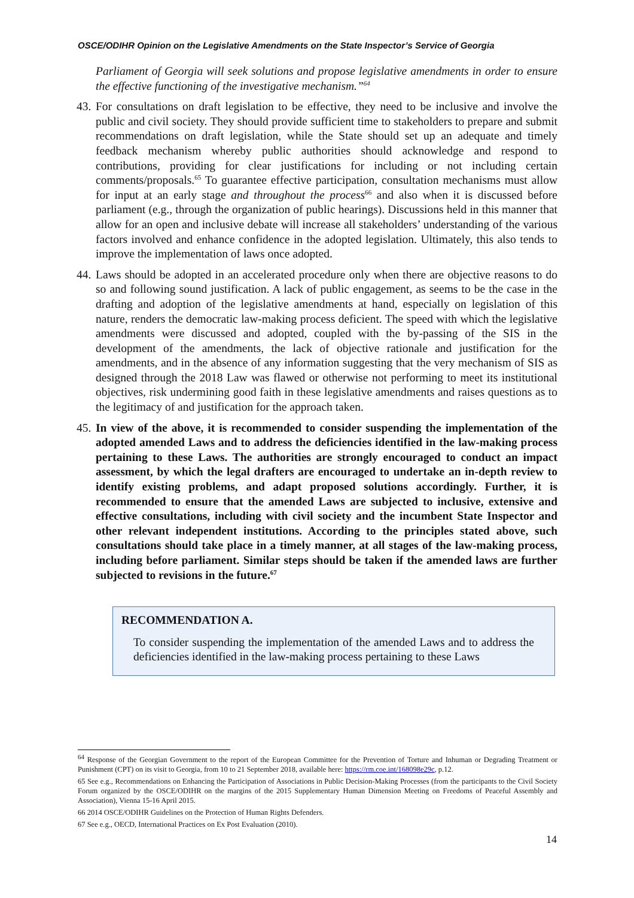OSCE/ODIHR Opinion on the Legislative Amendments on the State Inspector’s Service of Georgia
Parliament of Georgia will seek solutions and propose legislative amendments in order to ensure the effective functioning of the investigative mechanism.”<sup>64</sup>
43. For consultations on draft legislation to be effective, they need to be inclusive and involve the public and civil society. They should provide sufficient time to stakeholders to prepare and submit recommendations on draft legislation, while the State should set up an adequate and timely feedback mechanism whereby public authorities should acknowledge and respond to contributions, providing for clear justifications for including or not including certain comments/proposals.<sup>65</sup> To guarantee effective participation, consultation mechanisms must allow for input at an early stage and throughout the process<sup>66</sup> and also when it is discussed before parliament (e.g., through the organization of public hearings). Discussions held in this manner that allow for an open and inclusive debate will increase all stakeholders’ understanding of the various factors involved and enhance confidence in the adopted legislation. Ultimately, this also tends to improve the implementation of laws once adopted.
44. Laws should be adopted in an accelerated procedure only when there are objective reasons to do so and following sound justification. A lack of public engagement, as seems to be the case in the drafting and adoption of the legislative amendments at hand, especially on legislation of this nature, renders the democratic law-making process deficient. The speed with which the legislative amendments were discussed and adopted, coupled with the by-passing of the SIS in the development of the amendments, the lack of objective rationale and justification for the amendments, and in the absence of any information suggesting that the very mechanism of SIS as designed through the 2018 Law was flawed or otherwise not performing to meet its institutional objectives, risk undermining good faith in these legislative amendments and raises questions as to the legitimacy of and justification for the approach taken.
45. In view of the above, it is recommended to consider suspending the implementation of the adopted amended Laws and to address the deficiencies identified in the law-making process pertaining to these Laws. The authorities are strongly encouraged to conduct an impact assessment, by which the legal drafters are encouraged to undertake an in-depth review to identify existing problems, and adapt proposed solutions accordingly. Further, it is recommended to ensure that the amended Laws are subjected to inclusive, extensive and effective consultations, including with civil society and the incumbent State Inspector and other relevant independent institutions. According to the principles stated above, such consultations should take place in a timely manner, at all stages of the law-making process, including before parliament. Similar steps should be taken if the amended laws are further subjected to revisions in the future.<sup>67</sup>
RECOMMENDATION A.
To consider suspending the implementation of the amended Laws and to address the deficiencies identified in the law-making process pertaining to these Laws
<sup>64</sup> Response of the Georgian Government to the report of the European Committee for the Prevention of Torture and Inhuman or Degrading Treatment or Punishment (CPT) on its visit to Georgia, from 10 to 21 September 2018, available here: https://rm.coe.int/168098e29c, p.12.
65 See e.g., Recommendations on Enhancing the Participation of Associations in Public Decision-Making Processes (from the participants to the Civil Society Forum organized by the OSCE/ODIHR on the margins of the 2015 Supplementary Human Dimension Meeting on Freedoms of Peaceful Assembly and Association), Vienna 15-16 April 2015.
66 2014 OSCE/ODIHR Guidelines on the Protection of Human Rights Defenders.
67 See e.g., OECD, International Practices on Ex Post Evaluation (2010).
14